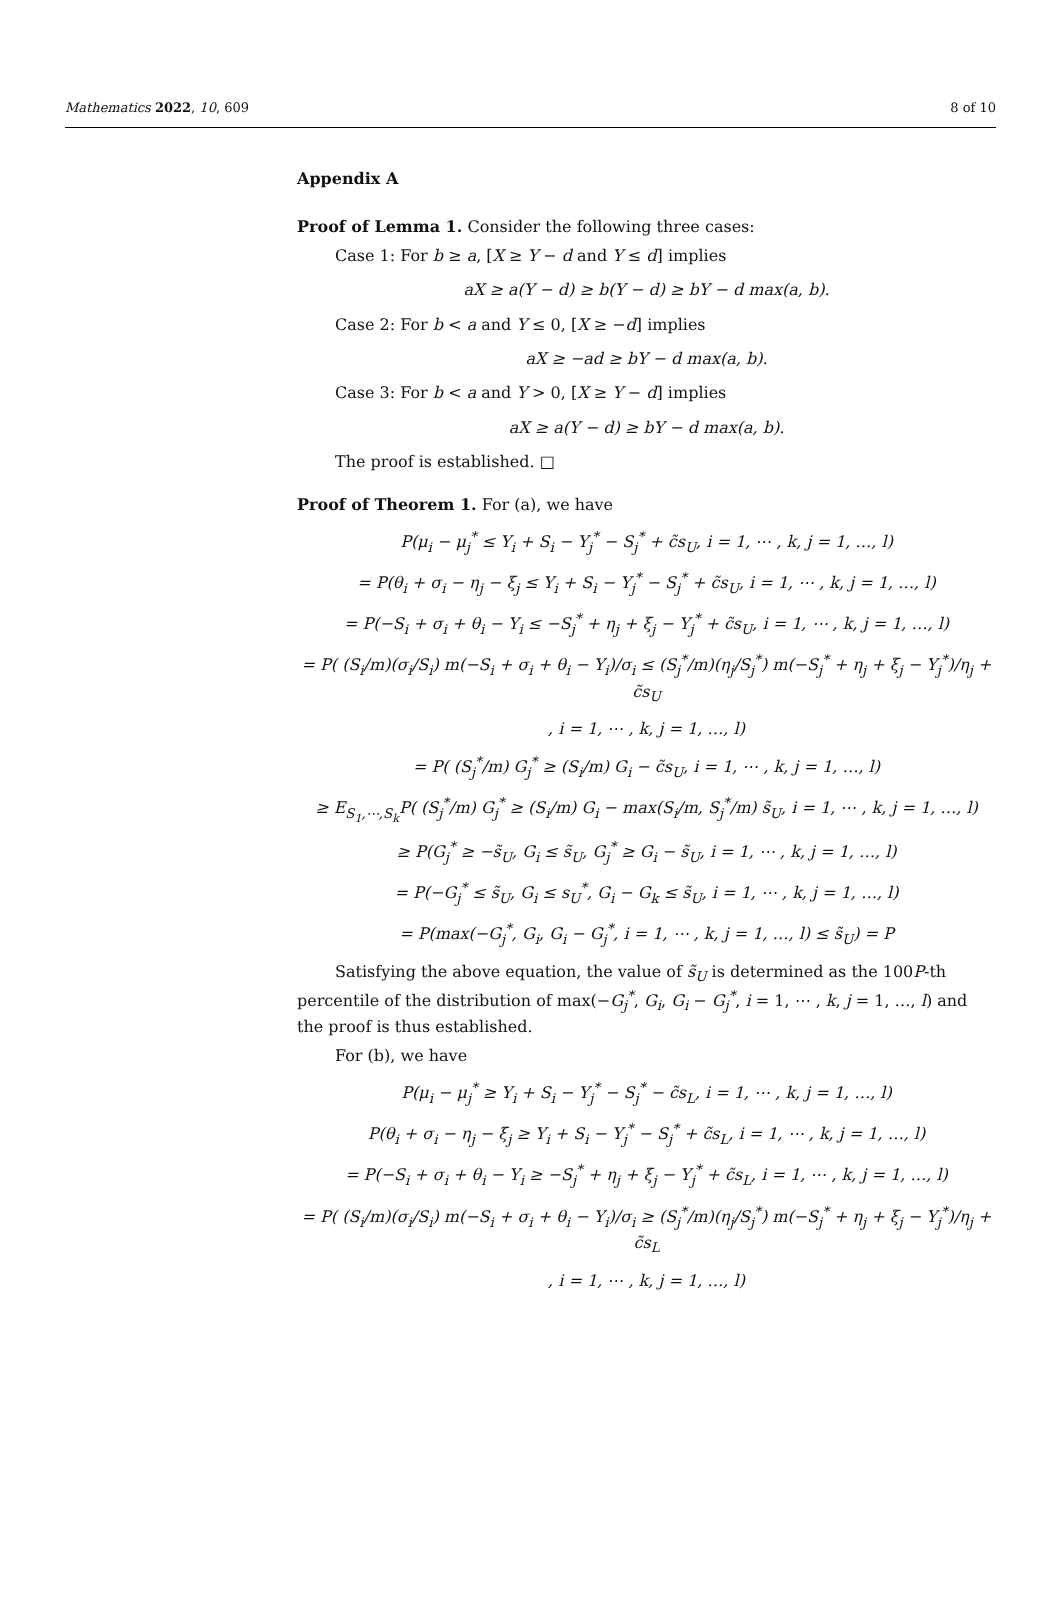Mathematics 2022, 10, 609 8 of 10
Appendix A
Proof of Lemma 1. Consider the following three cases:
Case 1: For b ≥ a, [X ≥ Y − d and Y ≤ d] implies
aX ≥ a(Y − d) ≥ b(Y − d) ≥ bY − d max(a, b).
Case 2: For b < a and Y ≤ 0, [X ≥ −d] implies
aX ≥ −ad ≥ bY − d max(a, b).
Case 3: For b < a and Y > 0, [X ≥ Y − d] implies
aX ≥ a(Y − d) ≥ bY − d max(a, b).
The proof is established. □
Proof of Theorem 1. For (a), we have
P(μ<sub>i</sub> − μ<sub>j</sub><sup>*</sup> ≤ Y<sub>i</sub> + S<sub>i</sub> − Y<sub>j</sub><sup>*</sup> − S<sub>j</sub><sup>*</sup> + c̃s<sub>U</sub>, i = 1, ⋯ , k, j = 1, …, l)
= P(θ<sub>i</sub> + σ<sub>i</sub> − η<sub>j</sub> − ξ<sub>j</sub> ≤ Y<sub>i</sub> + S<sub>i</sub> − Y<sub>j</sub><sup>*</sup> − S<sub>j</sub><sup>*</sup> + c̃s<sub>U</sub>, i = 1, ⋯ , k, j = 1, …, l)
= P(−S<sub>i</sub> + σ<sub>i</sub> + θ<sub>i</sub> − Y<sub>i</sub> ≤ −S<sub>j</sub><sup>*</sup> + η<sub>j</sub> + ξ<sub>j</sub> − Y<sub>j</sub><sup>*</sup> + c̃s<sub>U</sub>, i = 1, ⋯ , k, j = 1, …, l)
= P( (S<sub>i</sub>/m)(σ<sub>i</sub>/S<sub>i</sub>) m(−S<sub>i</sub> + σ<sub>i</sub> + θ<sub>i</sub> − Y<sub>i</sub>)/σ<sub>i</sub> ≤ (S<sub>j</sub><sup>*</sup>/m)(η<sub>j</sub>/S<sub>j</sub><sup>*</sup>) m(−S<sub>j</sub><sup>*</sup> + η<sub>j</sub> + ξ<sub>j</sub> − Y<sub>j</sub><sup>*</sup>)/η<sub>j</sub> + c̃s<sub>U</sub>
, i = 1, ⋯ , k, j = 1, …, l)
= P( (S<sub>j</sub><sup>*</sup>/m) G<sub>j</sub><sup>*</sup> ≥ (S<sub>i</sub>/m) G<sub>i</sub> − c̃s<sub>U</sub>, i = 1, ⋯ , k, j = 1, …, l)
≥ E<sub>S<sub>1</sub>,⋯,S<sub>k</sub></sub>P( (S<sub>j</sub><sup>*</sup>/m) G<sub>j</sub><sup>*</sup> ≥ (S<sub>i</sub>/m) G<sub>i</sub> − max(S<sub>i</sub>/m, S<sub>j</sub><sup>*</sup>/m) s̃<sub>U</sub>, i = 1, ⋯ , k, j = 1, …, l)
≥ P(G<sub>j</sub><sup>*</sup> ≥ −s̃<sub>U</sub>, G<sub>i</sub> ≤ s̃<sub>U</sub>, G<sub>j</sub><sup>*</sup> ≥ G<sub>i</sub> − s̃<sub>U</sub>, i = 1, ⋯ , k, j = 1, …, l)
= P(−G<sub>j</sub><sup>*</sup> ≤ s̃<sub>U</sub>, G<sub>i</sub> ≤ s<sub>U</sub><sup>*</sup>, G<sub>i</sub> − G<sub>k</sub> ≤ s̃<sub>U</sub>, i = 1, ⋯ , k, j = 1, …, l)
= P(max(−G<sub>j</sub><sup>*</sup>, G<sub>i</sub>, G<sub>i</sub> − G<sub>j</sub><sup>*</sup>, i = 1, ⋯ , k, j = 1, …, l) ≤ s̃<sub>U</sub>) = P
Satisfying the above equation, the value of s̃<sub>U</sub> is determined as the 100P-th percentile of the distribution of max(−G<sub>j</sub><sup>*</sup>, G<sub>i</sub>, G<sub>i</sub> − G<sub>j</sub><sup>*</sup>, i = 1, ⋯ , k, j = 1, …, l) and the proof is thus established.
For (b), we have
P(μ<sub>i</sub> − μ<sub>j</sub><sup>*</sup> ≥ Y<sub>i</sub> + S<sub>i</sub> − Y<sub>j</sub><sup>*</sup> − S<sub>j</sub><sup>*</sup> − c̃s<sub>L</sub>, i = 1, ⋯ , k, j = 1, …, l)
P(θ<sub>i</sub> + σ<sub>i</sub> − η<sub>j</sub> − ξ<sub>j</sub> ≥ Y<sub>i</sub> + S<sub>i</sub> − Y<sub>j</sub><sup>*</sup> − S<sub>j</sub><sup>*</sup> + c̃s<sub>L</sub>, i = 1, ⋯ , k, j = 1, …, l)
= P(−S<sub>i</sub> + σ<sub>i</sub> + θ<sub>i</sub> − Y<sub>i</sub> ≥ −S<sub>j</sub><sup>*</sup> + η<sub>j</sub> + ξ<sub>j</sub> − Y<sub>j</sub><sup>*</sup> + c̃s<sub>L</sub>, i = 1, ⋯ , k, j = 1, …, l)
= P( (S<sub>i</sub>/m)(σ<sub>i</sub>/S<sub>i</sub>) m(−S<sub>i</sub> + σ<sub>i</sub> + θ<sub>i</sub> − Y<sub>i</sub>)/σ<sub>i</sub> ≥ (S<sub>j</sub><sup>*</sup>/m)(η<sub>j</sub>/S<sub>j</sub><sup>*</sup>) m(−S<sub>j</sub><sup>*</sup> + η<sub>j</sub> + ξ<sub>j</sub> − Y<sub>j</sub><sup>*</sup>)/η<sub>j</sub> + c̃s<sub>L</sub>
, i = 1, ⋯ , k, j = 1, …, l)